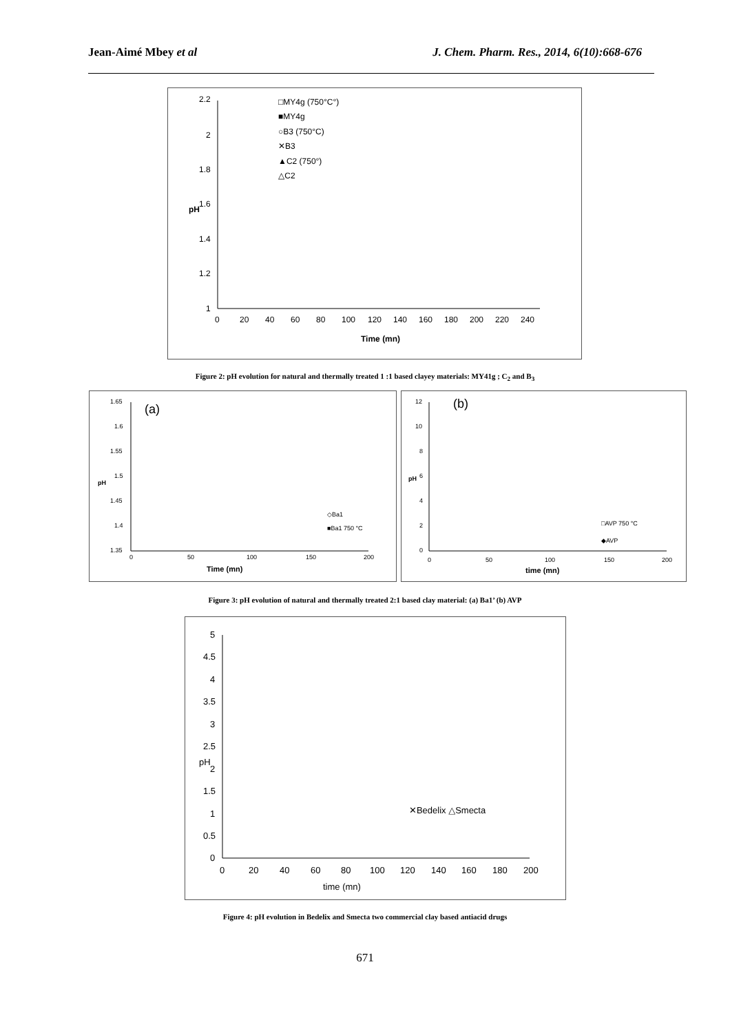Jean-Aimé Mbey et al J. Chem. Pharm. Res., 2014, 6(10):668-676
2.2
2
1.8
1.6
1.4
1.2
1
0
20
40
60
80
100
120
140
160
180
200
220
240
Time (mn)
pH
□MY4g (750°C°)
■MY4g
○B3 (750°C)
✕B3
▲C2 (750°)
△C2
Figure 2: pH evolution for natural and thermally treated 1 :1 based clayey materials: MY41g ; C<sub>2</sub> and B<sub>3</sub>
1.65
1.6
1.55
1.5
1.45
1.4
1.35
0
50
100
150
200
Time (mn)
pH
(a)
◇Ba1
■Ba1 750 °C
12
10
8
6
4
2
0
0
50
100
150
200
time (mn)
pH
(b)
□AVP 750 °C
◆AVP
Figure 3: pH evolution of natural and thermally treated 2:1 based clay material: (a) Ba1’ (b) AVP
5
4.5
4
3.5
3
2.5
2
1.5
1
0.5
0
0
20
40
60
80
100
120
140
160
180
200
time (mn)
pH
✕Bedelix △Smecta
Figure 4: pH evolution in Bedelix and Smecta two commercial clay based antiacid drugs
671